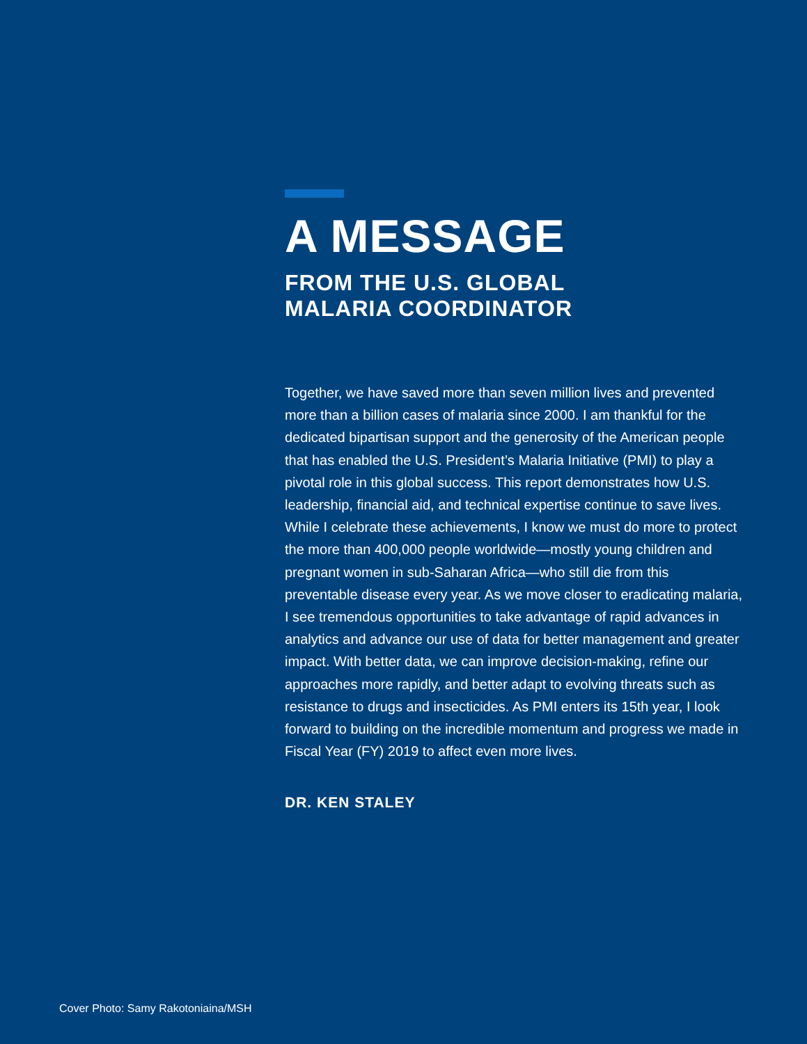A MESSAGE
FROM THE U.S. GLOBAL
MALARIA COORDINATOR
Together, we have saved more than seven million lives and prevented more than a billion cases of malaria since 2000. I am thankful for the dedicated bipartisan support and the generosity of the American people that has enabled the U.S. President’s Malaria Initiative (PMI) to play a pivotal role in this global success. This report demonstrates how U.S. leadership, financial aid, and technical expertise continue to save lives. While I celebrate these achievements, I know we must do more to protect the more than 400,000 people worldwide—mostly young children and pregnant women in sub-Saharan Africa—who still die from this preventable disease every year. As we move closer to eradicating malaria, I see tremendous opportunities to take advantage of rapid advances in analytics and advance our use of data for better management and greater impact. With better data, we can improve decision-making, refine our approaches more rapidly, and better adapt to evolving threats such as resistance to drugs and insecticides. As PMI enters its 15th year, I look forward to building on the incredible momentum and progress we made in Fiscal Year (FY) 2019 to affect even more lives.
DR. KEN STALEY
Cover Photo: Samy Rakotoniaina/MSH